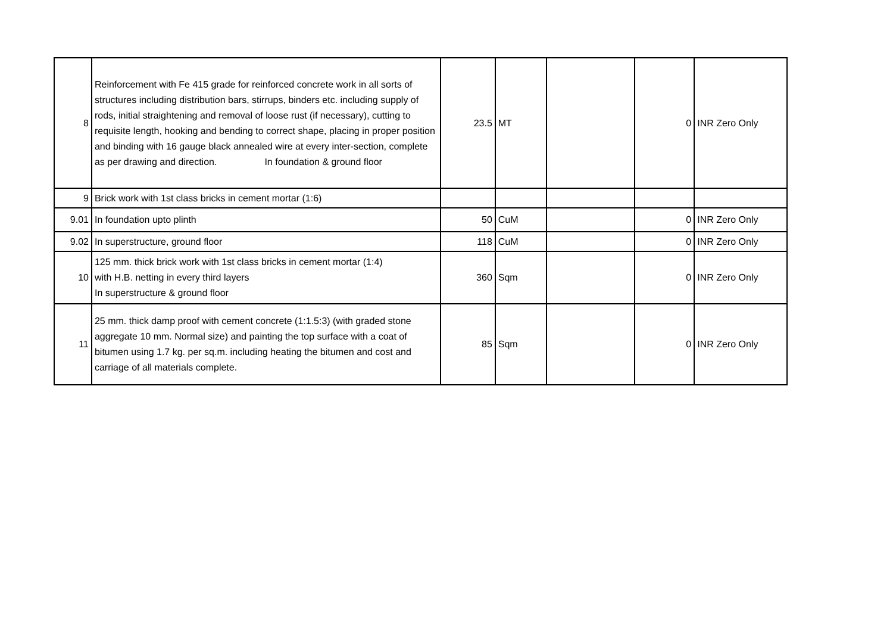| 8 | Reinforcement with Fe 415 grade for reinforced concrete work in all sorts of structures including distribution bars, stirrups, binders etc. including supply of rods, initial straightening and removal of loose rust (if necessary), cutting to requisite length, hooking and bending to correct shape, placing in proper position and binding with 16 gauge black annealed wire at every inter-section, complete as per drawing and direction. In foundation & ground floor | 23.5 | MT | | 0 | INR Zero Only |
| 9 | Brick work with 1st class bricks in cement mortar (1:6) | | | | | |
| 9.01 | In foundation upto plinth | 50 | CuM | | 0 | INR Zero Only |
| 9.02 | In superstructure, ground floor | 118 | CuM | | 0 | INR Zero Only |
| 10 | 125 mm. thick brick work with 1st class bricks in cement mortar (1:4) with H.B. netting in every third layers In superstructure & ground floor | 360 | Sqm | | 0 | INR Zero Only |
| 11 | 25 mm. thick damp proof with cement concrete (1:1.5:3) (with graded stone aggregate 10 mm. Normal size) and painting the top surface with a coat of bitumen using 1.7 kg. per sq.m. including heating the bitumen and cost and carriage of all materials complete. | 85 | Sqm | | 0 | INR Zero Only |